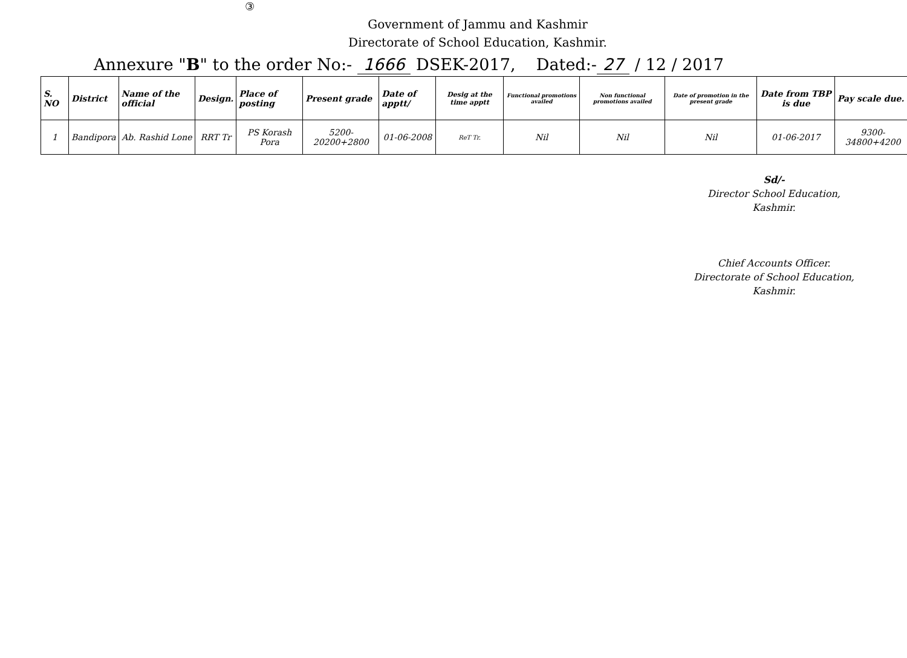③
Government of Jammu and Kashmir
Directorate of School Education, Kashmir.
Annexure "B" to the order No:- 1666 DSEK-2017, Dated:- 27 / 12 / 2017
| S. NO | District | Name of the official | Design. | Place of posting | Present grade | Date of apptt/ | Desig at the time apptt | Functional promotions availed | Non functional promotions availed | Date of promotion in the present grade | Date from TBP is due | Pay scale due. |
| --- | --- | --- | --- | --- | --- | --- | --- | --- | --- | --- | --- | --- |
| 1 | Bandipora | Ab. Rashid Lone | RRT Tr | PS Korash Pora | 5200-20200+2800 | 01-06-2008 | ReT Tr. | Nil | Nil | Nil | 01-06-2017 | 9300-34800+4200 |
Sd/-
Director School Education,
Kashmir.
Chief Accounts Officer.
Directorate of School Education,
Kashmir.